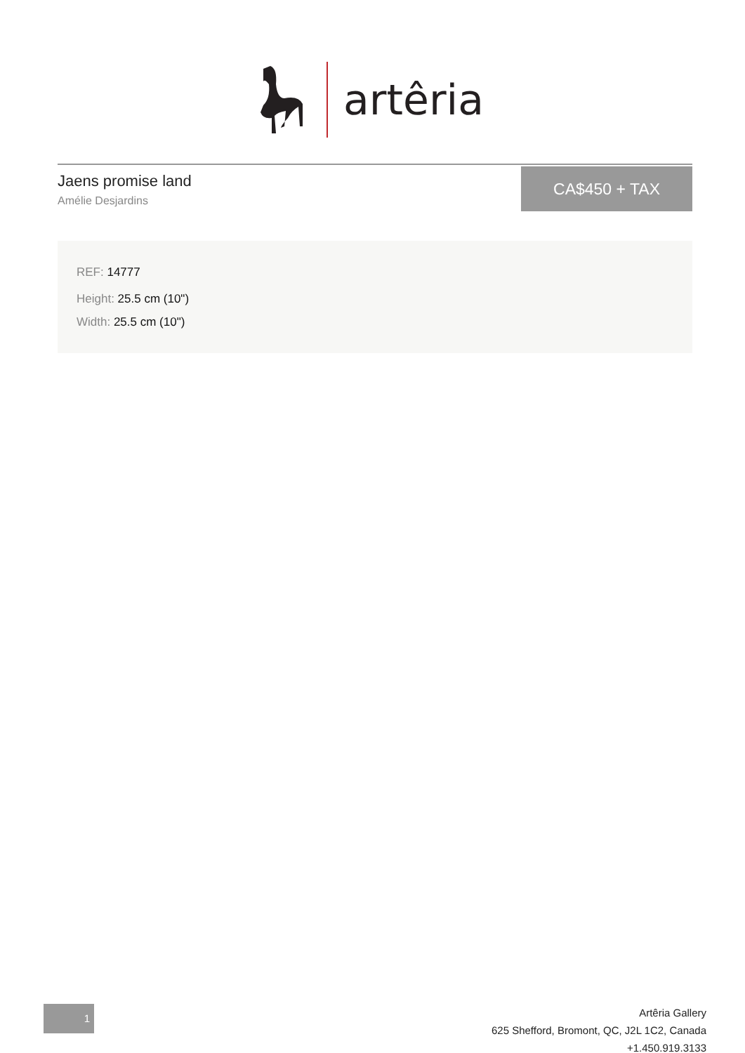artêria
Jaens promise land
Amélie Desjardins
CA$450 + TAX
REF: 14777
Height: 25.5 cm (10")
Width: 25.5 cm (10")
1
Artêria Gallery
625 Shefford, Bromont, QC, J2L 1C2, Canada
+1.450.919.3133